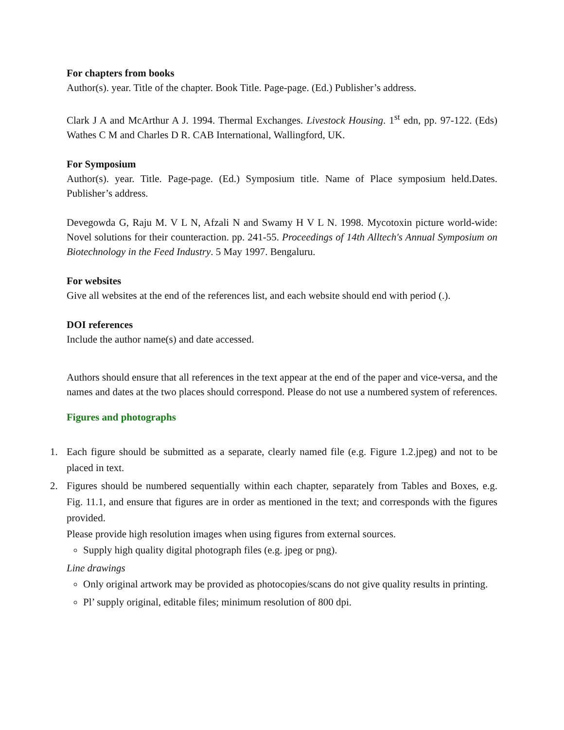For chapters from books
Author(s). year. Title of the chapter. Book Title. Page-page. (Ed.) Publisher’s address.
Clark J A and McArthur A J. 1994. Thermal Exchanges. Livestock Housing. 1<sup>st</sup> edn, pp. 97-122. (Eds) Wathes C M and Charles D R. CAB International, Wallingford, UK.
For Symposium
Author(s). year. Title. Page-page. (Ed.) Symposium title. Name of Place symposium held.Dates. Publisher’s address.
Devegowda G, Raju M. V L N, Afzali N and Swamy H V L N. 1998. Mycotoxin picture world-wide: Novel solutions for their counteraction. pp. 241-55. Proceedings of 14th Alltech's Annual Symposium on Biotechnology in the Feed Industry. 5 May 1997. Bengaluru.
For websites
Give all websites at the end of the references list, and each website should end with period (.).
DOI references
Include the author name(s) and date accessed.
Authors should ensure that all references in the text appear at the end of the paper and vice-versa, and the names and dates at the two places should correspond. Please do not use a numbered system of references.
Figures and photographs
1. Each figure should be submitted as a separate, clearly named file (e.g. Figure 1.2.jpeg) and not to be placed in text.
2. Figures should be numbered sequentially within each chapter, separately from Tables and Boxes, e.g. Fig. 11.1, and ensure that figures are in order as mentioned in the text; and corresponds with the figures provided.
Please provide high resolution images when using figures from external sources.
Supply high quality digital photograph files (e.g. jpeg or png).
Line drawings
Only original artwork may be provided as photocopies/scans do not give quality results in printing.
Pl’ supply original, editable files; minimum resolution of 800 dpi.